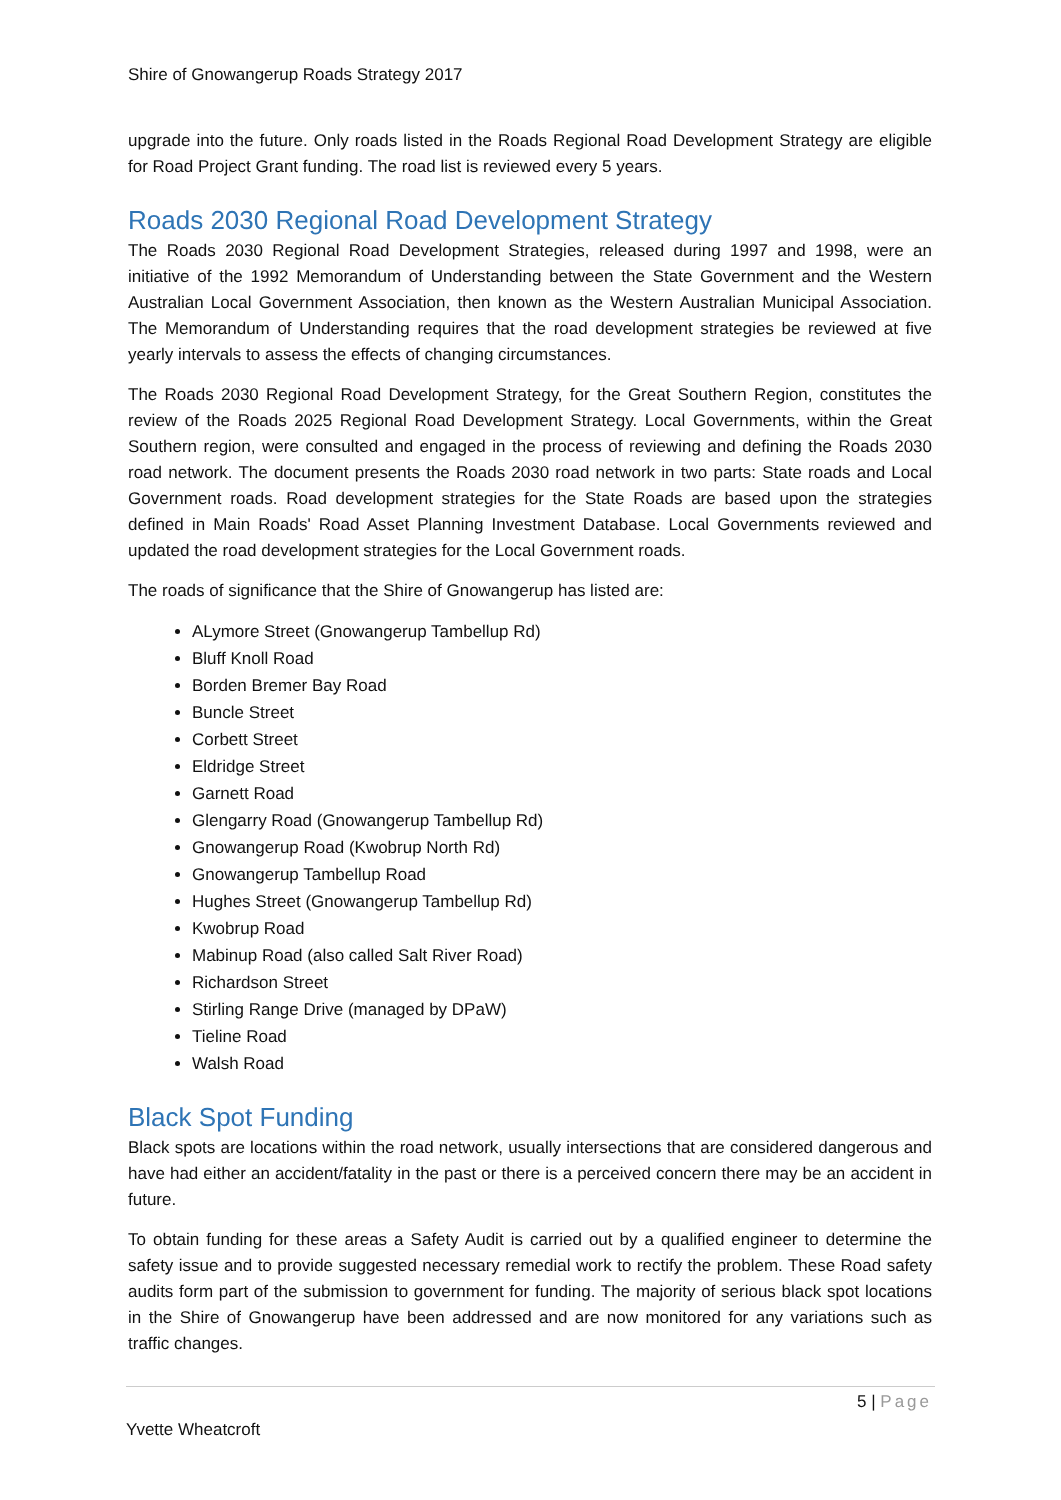Shire of Gnowangerup Roads Strategy 2017
upgrade into the future. Only roads listed in the Roads Regional Road Development Strategy are eligible for Road Project Grant funding. The road list is reviewed every 5 years.
Roads 2030 Regional Road Development Strategy
The Roads 2030 Regional Road Development Strategies, released during 1997 and 1998, were an initiative of the 1992 Memorandum of Understanding between the State Government and the Western Australian Local Government Association, then known as the Western Australian Municipal Association. The Memorandum of Understanding requires that the road development strategies be reviewed at five yearly intervals to assess the effects of changing circumstances.
The Roads 2030 Regional Road Development Strategy, for the Great Southern Region, constitutes the review of the Roads 2025 Regional Road Development Strategy. Local Governments, within the Great Southern region, were consulted and engaged in the process of reviewing and defining the Roads 2030 road network. The document presents the Roads 2030 road network in two parts: State roads and Local Government roads. Road development strategies for the State Roads are based upon the strategies defined in Main Roads' Road Asset Planning Investment Database. Local Governments reviewed and updated the road development strategies for the Local Government roads.
The roads of significance that the Shire of Gnowangerup has listed are:
ALymore Street (Gnowangerup Tambellup Rd)
Bluff Knoll Road
Borden Bremer Bay Road
Buncle Street
Corbett Street
Eldridge Street
Garnett Road
Glengarry Road (Gnowangerup Tambellup Rd)
Gnowangerup Road (Kwobrup North Rd)
Gnowangerup Tambellup Road
Hughes Street (Gnowangerup Tambellup Rd)
Kwobrup Road
Mabinup Road (also called Salt River Road)
Richardson Street
Stirling Range Drive (managed by DPaW)
Tieline Road
Walsh Road
Black Spot Funding
Black spots are locations within the road network, usually intersections that are considered dangerous and have had either an accident/fatality in the past or there is a perceived concern there may be an accident in future.
To obtain funding for these areas a Safety Audit is carried out by a qualified engineer to determine the safety issue and to provide suggested necessary remedial work to rectify the problem. These Road safety audits form part of the submission to government for funding. The majority of serious black spot locations in the Shire of Gnowangerup have been addressed and are now monitored for any variations such as traffic changes.
5 | Page
Yvette Wheatcroft